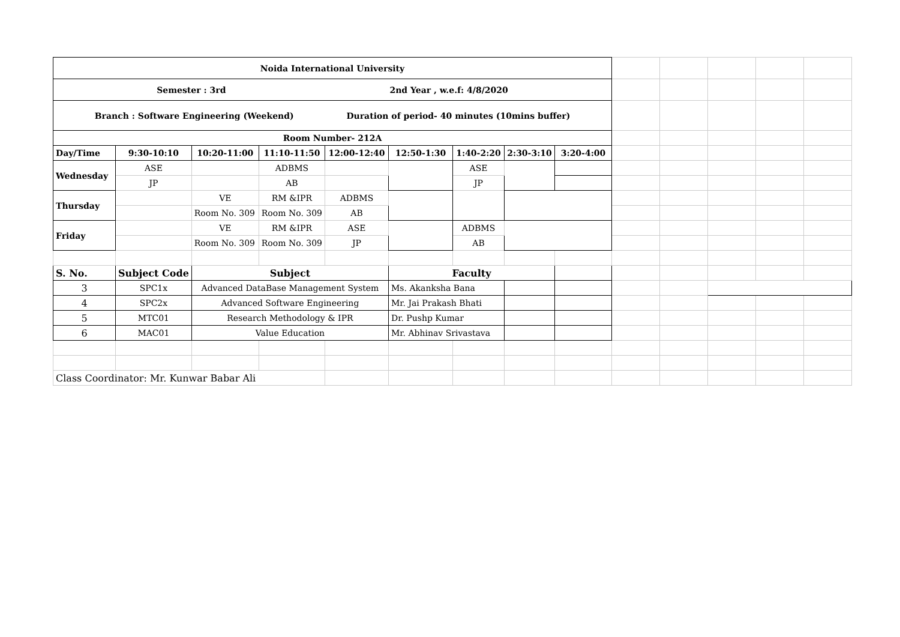| Noida International University | | | | | | | | | | | | | |
| Semester : 3rd 2nd Year , w.e.f: 4/8/2020 | | | | | | | | | | | | | |
| Branch : Software Engineering (Weekend) Duration of period- 40 minutes (10mins buffer) | | | | | | | | | | | | | |
| Room Number- 212A | | | | | | | | | | | | | |
| Day/Time | 9:30-10:10 | 10:20-11:00 | 11:10-11:50 | 12:00-12:40 | 12:50-1:30 | 1:40-2:20 | 2:30-3:10 | 3:20-4:00 | | | | | |
| Wednesday | ASE | | ADBMS | | | ASE | | | | | | | |
| | JP | | AB | | | JP | | | | | | | |
| Thursday | | VE | RM &IPR | ADBMS | | | | | | | | | |
| | | Room No. 309 | Room No. 309 | AB | | | | | | | | | |
| Friday | | VE | RM &IPR | ASE | | ADBMS | | | | | | | |
| | | Room No. 309 | Room No. 309 | JP | | AB | | | | | | | |
| S. No. | Subject Code | Subject | | | Faculty | | | | | | | | |
| 3 | SPC1x | Advanced DataBase Management System | | | Ms. Akanksha Bana | | | | | | | | |
| 4 | SPC2x | Advanced Software Engineering | | | Mr. Jai Prakash Bhati | | | | | | | | |
| 5 | MTC01 | Research Methodology & IPR | | | Dr. Pushp Kumar | | | | | | | | |
| 6 | MAC01 | Value Education | | | Mr. Abhinav Srivastava | | | | | | | | |
| Class Coordinator: Mr. Kunwar Babar Ali | | | | | | | | | | | | | |